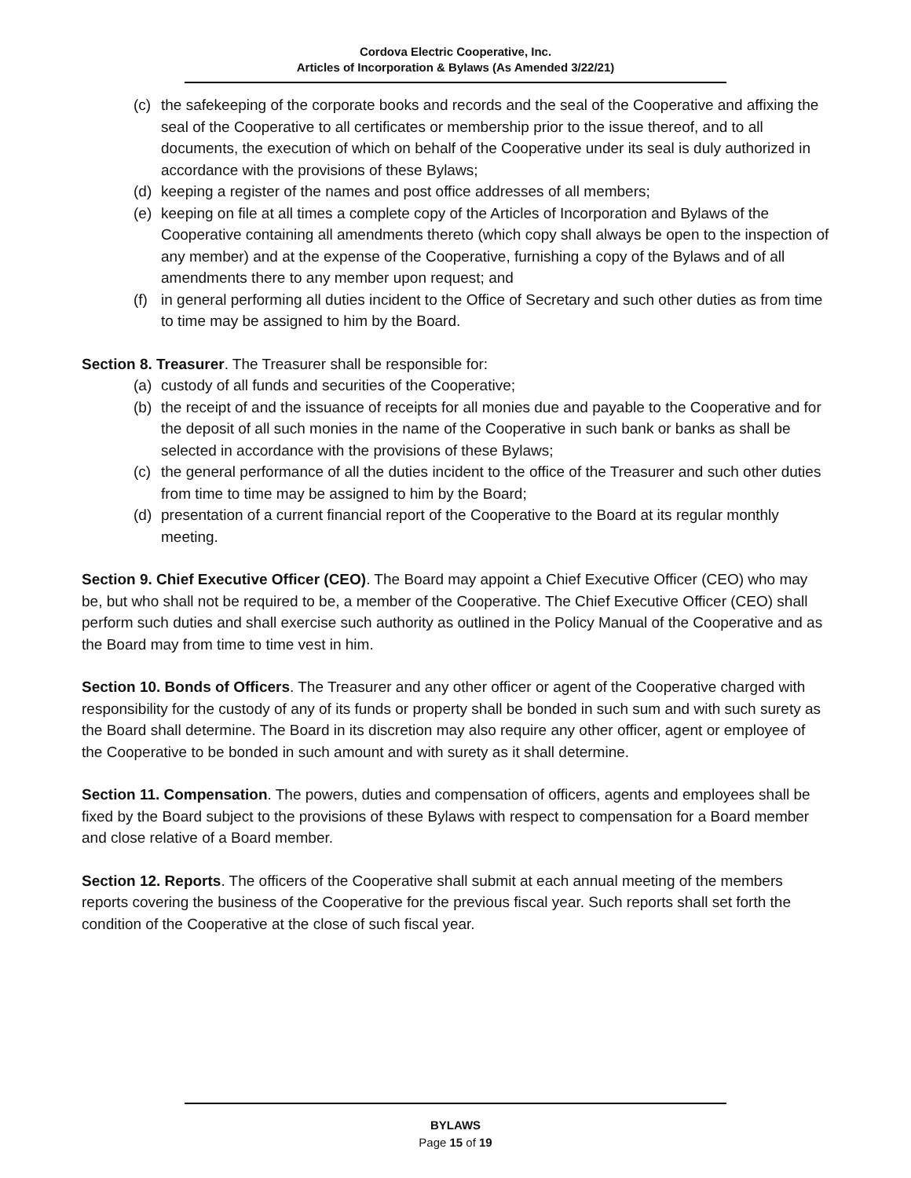Cordova Electric Cooperative, Inc.
Articles of Incorporation & Bylaws (As Amended 3/22/21)
(c) the safekeeping of the corporate books and records and the seal of the Cooperative and affixing the seal of the Cooperative to all certificates or membership prior to the issue thereof, and to all documents, the execution of which on behalf of the Cooperative under its seal is duly authorized in accordance with the provisions of these Bylaws;
(d) keeping a register of the names and post office addresses of all members;
(e) keeping on file at all times a complete copy of the Articles of Incorporation and Bylaws of the Cooperative containing all amendments thereto (which copy shall always be open to the inspection of any member) and at the expense of the Cooperative, furnishing a copy of the Bylaws and of all amendments there to any member upon request; and
(f) in general performing all duties incident to the Office of Secretary and such other duties as from time to time may be assigned to him by the Board.
Section 8. Treasurer. The Treasurer shall be responsible for:
(a) custody of all funds and securities of the Cooperative;
(b) the receipt of and the issuance of receipts for all monies due and payable to the Cooperative and for the deposit of all such monies in the name of the Cooperative in such bank or banks as shall be selected in accordance with the provisions of these Bylaws;
(c) the general performance of all the duties incident to the office of the Treasurer and such other duties from time to time may be assigned to him by the Board;
(d) presentation of a current financial report of the Cooperative to the Board at its regular monthly meeting.
Section 9. Chief Executive Officer (CEO). The Board may appoint a Chief Executive Officer (CEO) who may be, but who shall not be required to be, a member of the Cooperative. The Chief Executive Officer (CEO) shall perform such duties and shall exercise such authority as outlined in the Policy Manual of the Cooperative and as the Board may from time to time vest in him.
Section 10. Bonds of Officers. The Treasurer and any other officer or agent of the Cooperative charged with responsibility for the custody of any of its funds or property shall be bonded in such sum and with such surety as the Board shall determine. The Board in its discretion may also require any other officer, agent or employee of the Cooperative to be bonded in such amount and with surety as it shall determine.
Section 11. Compensation. The powers, duties and compensation of officers, agents and employees shall be fixed by the Board subject to the provisions of these Bylaws with respect to compensation for a Board member and close relative of a Board member.
Section 12. Reports. The officers of the Cooperative shall submit at each annual meeting of the members reports covering the business of the Cooperative for the previous fiscal year. Such reports shall set forth the condition of the Cooperative at the close of such fiscal year.
BYLAWS
Page 15 of 19